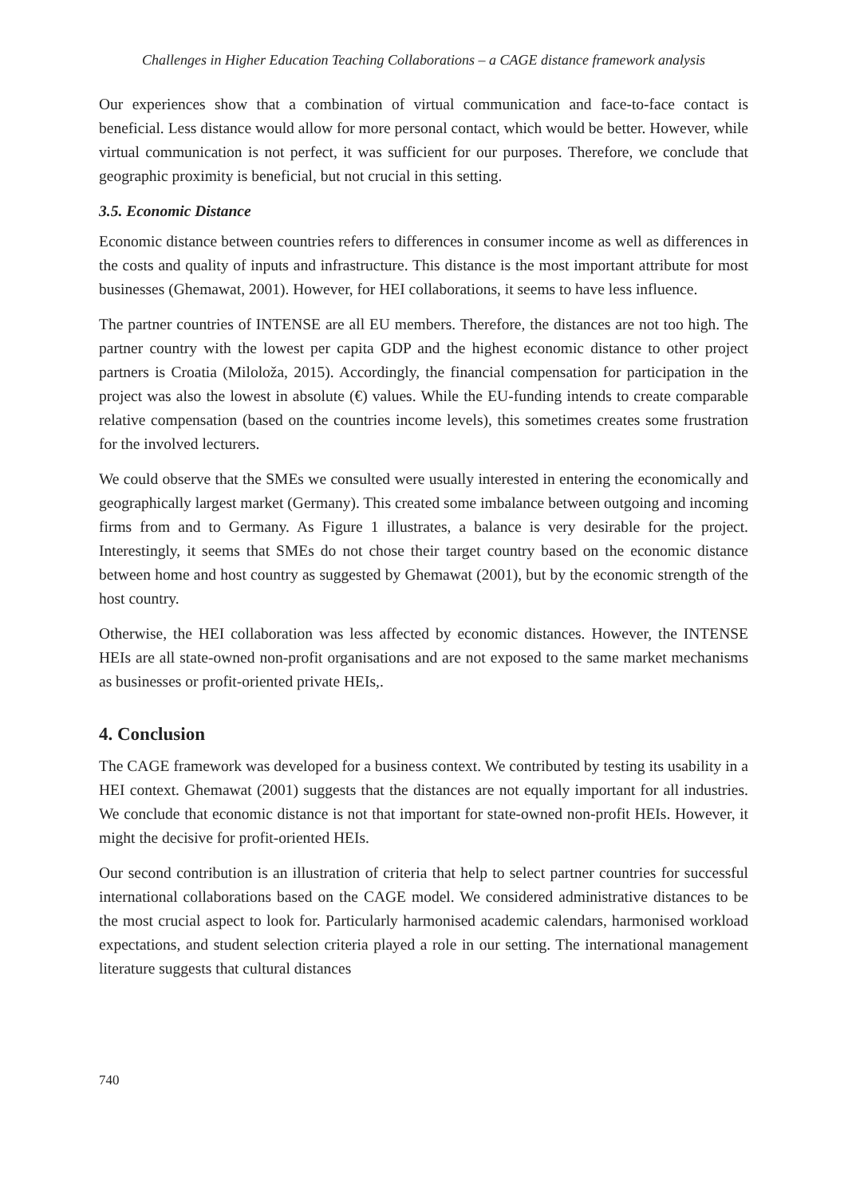Challenges in Higher Education Teaching Collaborations – a CAGE distance framework analysis
Our experiences show that a combination of virtual communication and face-to-face contact is beneficial. Less distance would allow for more personal contact, which would be better. However, while virtual communication is not perfect, it was sufficient for our purposes. Therefore, we conclude that geographic proximity is beneficial, but not crucial in this setting.
3.5. Economic Distance
Economic distance between countries refers to differences in consumer income as well as differences in the costs and quality of inputs and infrastructure. This distance is the most important attribute for most businesses (Ghemawat, 2001). However, for HEI collaborations, it seems to have less influence.
The partner countries of INTENSE are all EU members. Therefore, the distances are not too high. The partner country with the lowest per capita GDP and the highest economic distance to other project partners is Croatia (Miloloža, 2015). Accordingly, the financial compensation for participation in the project was also the lowest in absolute (€) values. While the EU-funding intends to create comparable relative compensation (based on the countries income levels), this sometimes creates some frustration for the involved lecturers.
We could observe that the SMEs we consulted were usually interested in entering the economically and geographically largest market (Germany). This created some imbalance between outgoing and incoming firms from and to Germany. As Figure 1 illustrates, a balance is very desirable for the project. Interestingly, it seems that SMEs do not chose their target country based on the economic distance between home and host country as suggested by Ghemawat (2001), but by the economic strength of the host country.
Otherwise, the HEI collaboration was less affected by economic distances. However, the INTENSE HEIs are all state-owned non-profit organisations and are not exposed to the same market mechanisms as businesses or profit-oriented private HEIs,.
4. Conclusion
The CAGE framework was developed for a business context. We contributed by testing its usability in a HEI context. Ghemawat (2001) suggests that the distances are not equally important for all industries. We conclude that economic distance is not that important for state-owned non-profit HEIs. However, it might the decisive for profit-oriented HEIs.
Our second contribution is an illustration of criteria that help to select partner countries for successful international collaborations based on the CAGE model. We considered administrative distances to be the most crucial aspect to look for. Particularly harmonised academic calendars, harmonised workload expectations, and student selection criteria played a role in our setting. The international management literature suggests that cultural distances
740